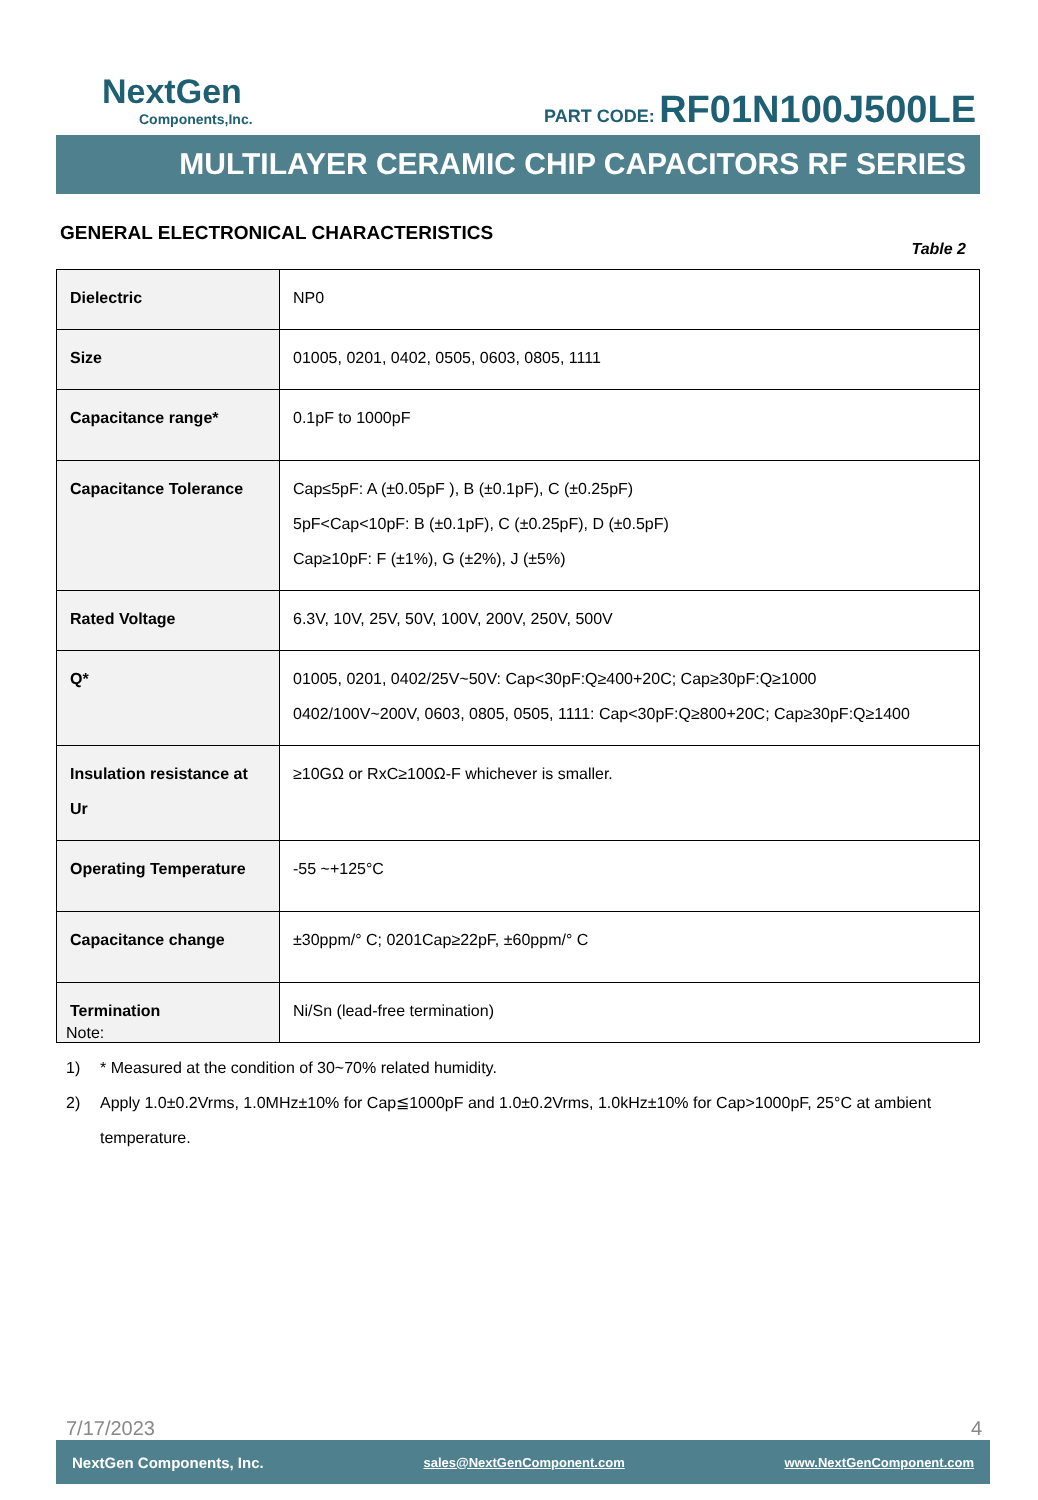NextGen
Components,Inc.
PART CODE: RF01N100J500LE
MULTILAYER CERAMIC CHIP CAPACITORS RF SERIES
GENERAL ELECTRONICAL CHARACTERISTICS
Table 2
| Dielectric | NP0 |
| Size | 01005, 0201, 0402, 0505, 0603, 0805, 1111 |
| Capacitance range* | 0.1pF to 1000pF |
| Capacitance Tolerance | Cap≤5pF: A (±0.05pF ), B (±0.1pF), C (±0.25pF) 5pF<Cap<10pF: B (±0.1pF), C (±0.25pF), D (±0.5pF) Cap≥10pF: F (±1%), G (±2%), J (±5%) |
| Rated Voltage | 6.3V, 10V, 25V, 50V, 100V, 200V, 250V, 500V |
| Q* | 01005, 0201, 0402/25V~50V: Cap<30pF:Q≥400+20C; Cap≥30pF:Q≥1000 0402/100V~200V, 0603, 0805, 0505, 1111: Cap<30pF:Q≥800+20C; Cap≥30pF:Q≥1400 |
| Insulation resistance at Ur | ≥10GΩ or RxC≥100Ω-F whichever is smaller. |
| Operating Temperature | -55 ~+125°C |
| Capacitance change | ±30ppm/° C; 0201Cap≥22pF, ±60ppm/° C |
| Termination | Ni/Sn (lead-free termination) |
Note:
1) * Measured at the condition of 30~70% related humidity.
2) Apply 1.0±0.2Vrms, 1.0MHz±10% for Cap≦1000pF and 1.0±0.2Vrms, 1.0kHz±10% for Cap>1000pF, 25°C at ambient temperature.
7/17/2023 4
NextGen Components, Inc. sales@NextGenComponent.com www.NextGenComponent.com